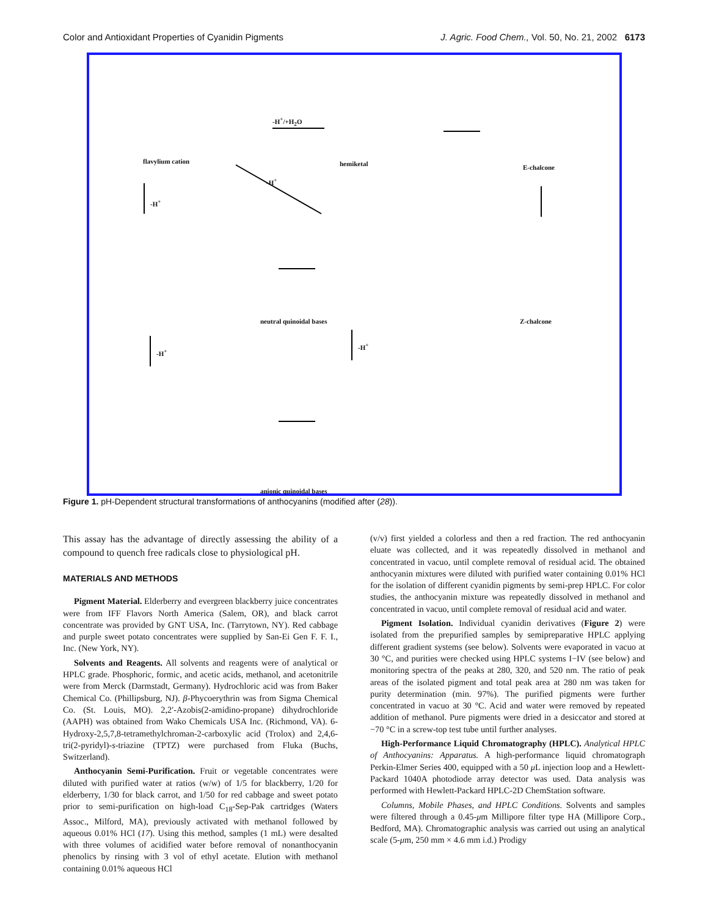Color and Antioxidant Properties of Cyanidin Pigments J. Agric. Food Chem., Vol. 50, No. 21, 2002 6173
flavylium cation hemiketal E-chalcone
neutral quinoidal bases Z-chalcone
anionic quinoidal bases
-H<sup>+</sup>/+H<sub>2</sub>O
-H<sup>+</sup>
-H<sup>+</sup>
-H<sup>+</sup>
-H<sup>+</sup>
Figure 1. pH-Dependent structural transformations of anthocyanins (modified after (28)).
This assay has the advantage of directly assessing the ability of a compound to quench free radicals close to physiological pH.
MATERIALS AND METHODS
Pigment Material. Elderberry and evergreen blackberry juice concentrates were from IFF Flavors North America (Salem, OR), and black carrot concentrate was provided by GNT USA, Inc. (Tarrytown, NY). Red cabbage and purple sweet potato concentrates were supplied by San-Ei Gen F. F. I., Inc. (New York, NY).
Solvents and Reagents. All solvents and reagents were of analytical or HPLC grade. Phosphoric, formic, and acetic acids, methanol, and acetonitrile were from Merck (Darmstadt, Germany). Hydrochloric acid was from Baker Chemical Co. (Phillipsburg, NJ). β-Phycoerythrin was from Sigma Chemical Co. (St. Louis, MO). 2,2′-Azobis(2-amidino-propane) dihydrochloride (AAPH) was obtained from Wako Chemicals USA Inc. (Richmond, VA). 6-Hydroxy-2,5,7,8-tetramethylchroman-2-carboxylic acid (Trolox) and 2,4,6-tri(2-pyridyl)-s-triazine (TPTZ) were purchased from Fluka (Buchs, Switzerland).
Anthocyanin Semi-Purification. Fruit or vegetable concentrates were diluted with purified water at ratios (w/w) of 1/5 for blackberry, 1/20 for elderberry, 1/30 for black carrot, and 1/50 for red cabbage and sweet potato prior to semi-purification on high-load C<sub>18</sub>-Sep-Pak cartridges (Waters Assoc., Milford, MA), previously activated with methanol followed by aqueous 0.01% HCl (17). Using this method, samples (1 mL) were desalted with three volumes of acidified water before removal of nonanthocyanin phenolics by rinsing with 3 vol of ethyl acetate. Elution with methanol containing 0.01% aqueous HCl
(v/v) first yielded a colorless and then a red fraction. The red anthocyanin eluate was collected, and it was repeatedly dissolved in methanol and concentrated in vacuo, until complete removal of residual acid. The obtained anthocyanin mixtures were diluted with purified water containing 0.01% HCl for the isolation of different cyanidin pigments by semi-prep HPLC. For color studies, the anthocyanin mixture was repeatedly dissolved in methanol and concentrated in vacuo, until complete removal of residual acid and water.
Pigment Isolation. Individual cyanidin derivatives (Figure 2) were isolated from the prepurified samples by semipreparative HPLC applying different gradient systems (see below). Solvents were evaporated in vacuo at 30 °C, and purities were checked using HPLC systems I−IV (see below) and monitoring spectra of the peaks at 280, 320, and 520 nm. The ratio of peak areas of the isolated pigment and total peak area at 280 nm was taken for purity determination (min. 97%). The purified pigments were further concentrated in vacuo at 30 °C. Acid and water were removed by repeated addition of methanol. Pure pigments were dried in a desiccator and stored at −70 °C in a screw-top test tube until further analyses.
High-Performance Liquid Chromatography (HPLC). Analytical HPLC of Anthocyanins: Apparatus. A high-performance liquid chromatograph Perkin-Elmer Series 400, equipped with a 50 μ L injection loop and a Hewlett-Packard 1040A photodiode array detector was used. Data analysis was performed with Hewlett-Packard HPLC-2D ChemStation software.
Columns, Mobile Phases, and HPLC Conditions. Solvents and samples were filtered through a 0.45-μm Millipore filter type HA (Millipore Corp., Bedford, MA). Chromatographic analysis was carried out using an analytical scale (5-μm, 250 mm × 4.6 mm i.d.) Prodigy